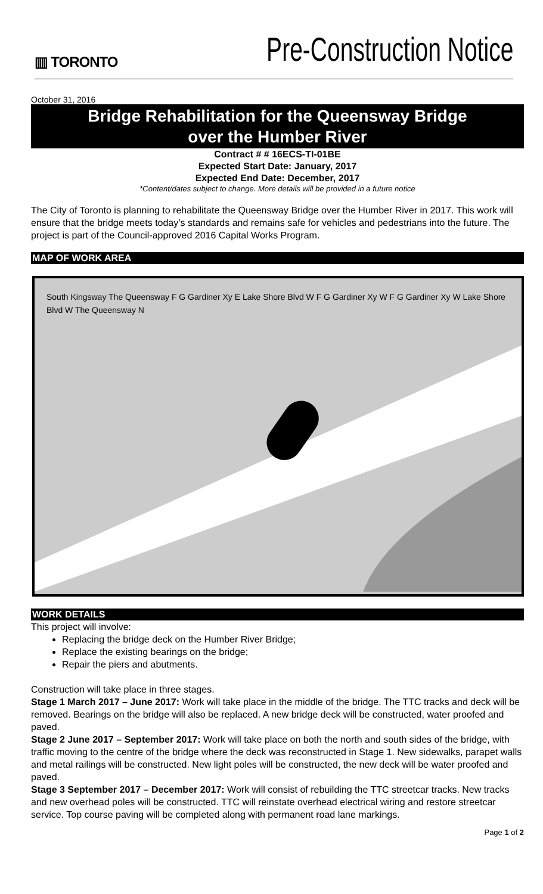▥ TORONTO
Pre-Construction Notice
October 31, 2016
Bridge Rehabilitation for the Queensway Bridge
over the Humber River
Contract # # 16ECS-TI-01BE
Expected Start Date: January, 2017
Expected End Date: December, 2017
*Content/dates subject to change. More details will be provided in a future notice
The City of Toronto is planning to rehabilitate the Queensway Bridge over the Humber River in 2017. This work will ensure that the bridge meets today’s standards and remains safe for vehicles and pedestrians into the future. The project is part of the Council-approved 2016 Capital Works Program.
MAP OF WORK AREA
South Kingsway The Queensway F G Gardiner Xy E Lake Shore Blvd W F G Gardiner Xy W F G Gardiner Xy W Lake Shore Blvd W The Queensway N
WORK DETAILS
This project will involve:
Replacing the bridge deck on the Humber River Bridge;
Replace the existing bearings on the bridge;
Repair the piers and abutments.
Construction will take place in three stages.
Stage 1 March 2017 – June 2017: Work will take place in the middle of the bridge. The TTC tracks and deck will be removed. Bearings on the bridge will also be replaced. A new bridge deck will be constructed, water proofed and paved.
Stage 2 June 2017 – September 2017: Work will take place on both the north and south sides of the bridge, with traffic moving to the centre of the bridge where the deck was reconstructed in Stage 1. New sidewalks, parapet walls and metal railings will be constructed. New light poles will be constructed, the new deck will be water proofed and paved.
Stage 3 September 2017 – December 2017: Work will consist of rebuilding the TTC streetcar tracks. New tracks and new overhead poles will be constructed. TTC will reinstate overhead electrical wiring and restore streetcar service. Top course paving will be completed along with permanent road lane markings.
Page 1 of 2